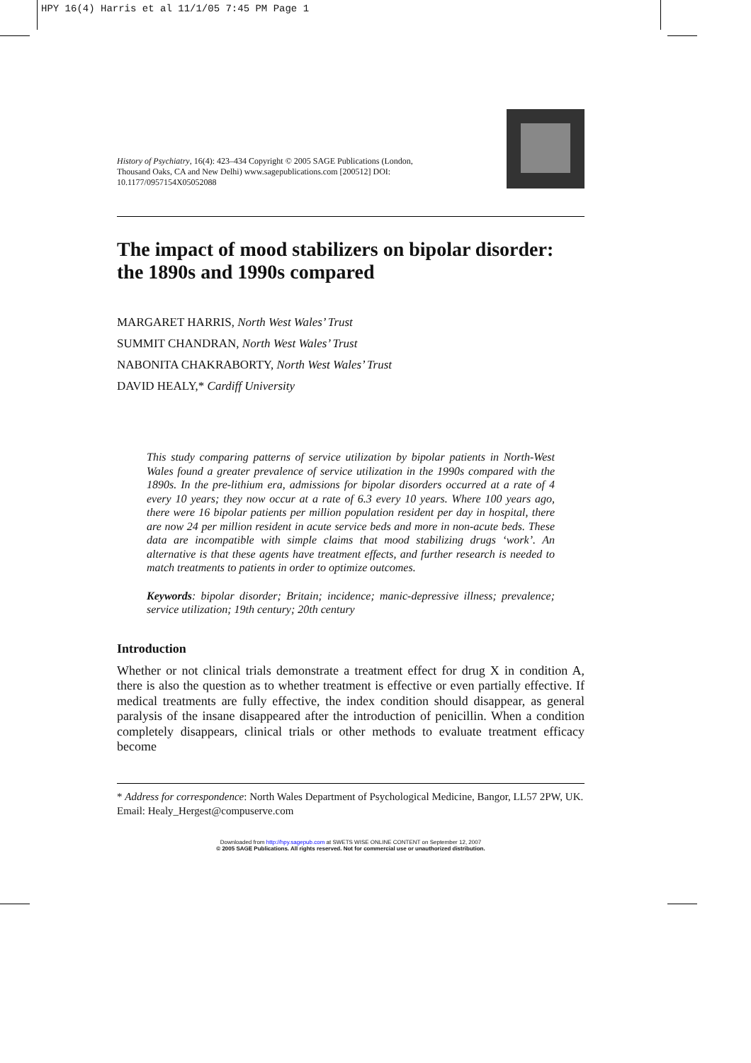HPY 16(4) Harris et al 11/1/05 7:45 PM Page 1
History of Psychiatry, 16(4): 423–434 Copyright © 2005 SAGE Publications (London, Thousand Oaks, CA and New Delhi) www.sagepublications.com [200512] DOI: 10.1177/0957154X05052088
The impact of mood stabilizers on bipolar disorder: the 1890s and 1990s compared
MARGARET HARRIS, North West Wales’ Trust
SUMMIT CHANDRAN, North West Wales’ Trust
NABONITA CHAKRABORTY, North West Wales’ Trust
DAVID HEALY,* Cardiff University
This study comparing patterns of service utilization by bipolar patients in North-West Wales found a greater prevalence of service utilization in the 1990s compared with the 1890s. In the pre-lithium era, admissions for bipolar disorders occurred at a rate of 4 every 10 years; they now occur at a rate of 6.3 every 10 years. Where 100 years ago, there were 16 bipolar patients per million population resident per day in hospital, there are now 24 per million resident in acute service beds and more in non-acute beds. These data are incompatible with simple claims that mood stabilizing drugs ‘work’. An alternative is that these agents have treatment effects, and further research is needed to match treatments to patients in order to optimize outcomes.
Keywords: bipolar disorder; Britain; incidence; manic-depressive illness; prevalence; service utilization; 19th century; 20th century
Introduction
Whether or not clinical trials demonstrate a treatment effect for drug X in condition A, there is also the question as to whether treatment is effective or even partially effective. If medical treatments are fully effective, the index condition should disappear, as general paralysis of the insane disappeared after the introduction of penicillin. When a condition completely disappears, clinical trials or other methods to evaluate treatment efficacy become
* Address for correspondence: North Wales Department of Psychological Medicine, Bangor, LL57 2PW, UK. Email: Healy_Hergest@compuserve.com
Downloaded from http://hpy.sagepub.com at SWETS WISE ONLINE CONTENT on September 12, 2007
© 2005 SAGE Publications. All rights reserved. Not for commercial use or unauthorized distribution.